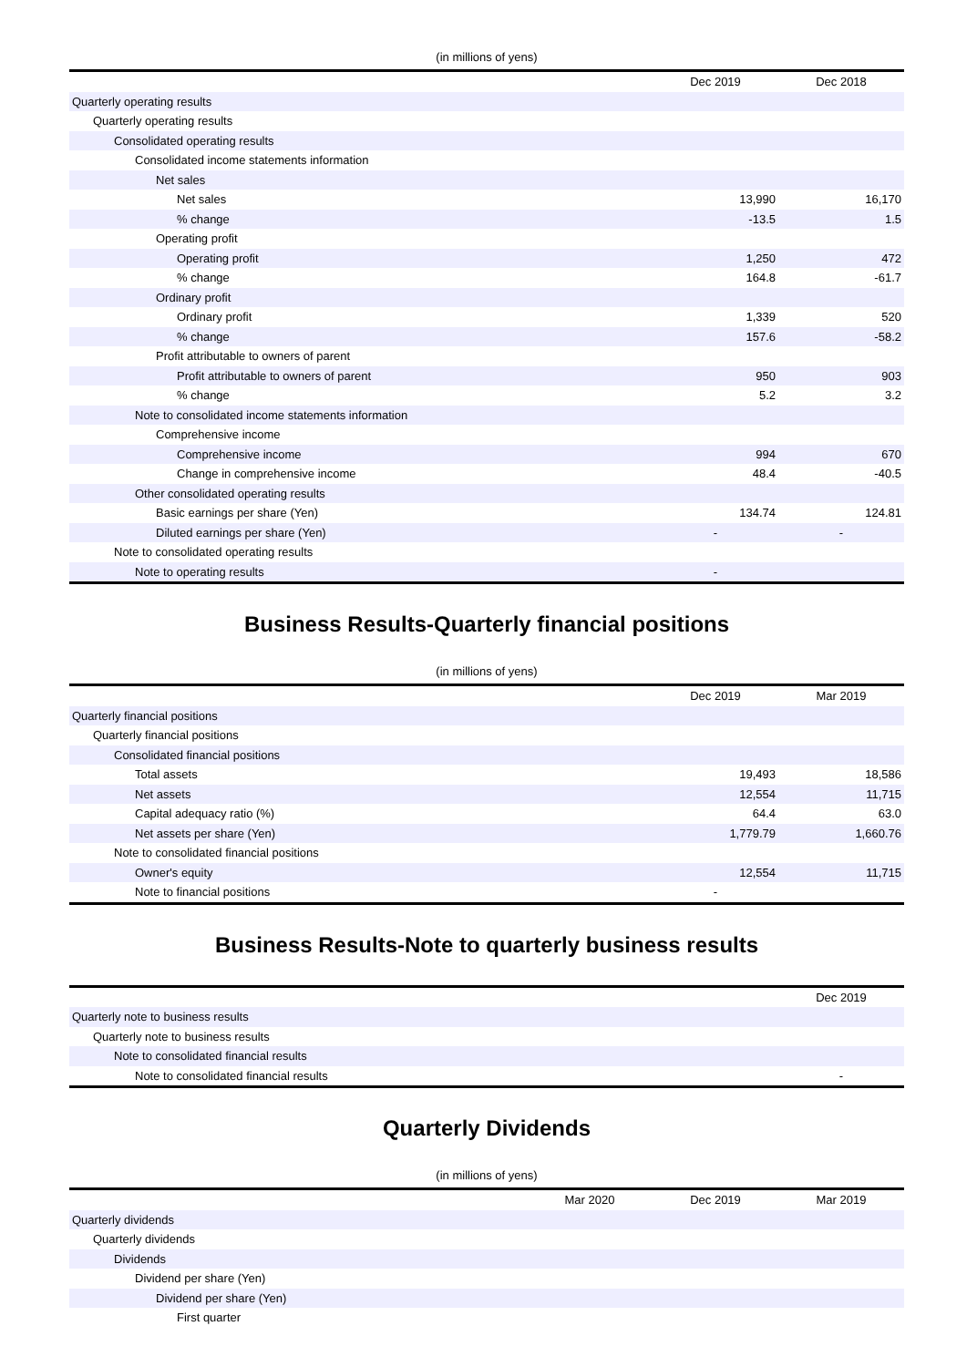(in millions of yens)
| | Dec 2019 | Dec 2018 |
| --- | --- | --- |
| Quarterly operating results | | |
| Quarterly operating results | | |
| Consolidated operating results | | |
| Consolidated income statements information | | |
| Net sales | | |
| Net sales | 13,990 | 16,170 |
| % change | -13.5 | 1.5 |
| Operating profit | | |
| Operating profit | 1,250 | 472 |
| % change | 164.8 | -61.7 |
| Ordinary profit | | |
| Ordinary profit | 1,339 | 520 |
| % change | 157.6 | -58.2 |
| Profit attributable to owners of parent | | |
| Profit attributable to owners of parent | 950 | 903 |
| % change | 5.2 | 3.2 |
| Note to consolidated income statements information | | |
| Comprehensive income | | |
| Comprehensive income | 994 | 670 |
| Change in comprehensive income | 48.4 | -40.5 |
| Other consolidated operating results | | |
| Basic earnings per share (Yen) | 134.74 | 124.81 |
| Diluted earnings per share (Yen) | - | - |
| Note to consolidated operating results | | |
| Note to operating results | - | |
Business Results-Quarterly financial positions
(in millions of yens)
| | Dec 2019 | Mar 2019 |
| --- | --- | --- |
| Quarterly financial positions | | |
| Quarterly financial positions | | |
| Consolidated financial positions | | |
| Total assets | 19,493 | 18,586 |
| Net assets | 12,554 | 11,715 |
| Capital adequacy ratio (%) | 64.4 | 63.0 |
| Net assets per share (Yen) | 1,779.79 | 1,660.76 |
| Note to consolidated financial positions | | |
| Owner's equity | 12,554 | 11,715 |
| Note to financial positions | - | |
Business Results-Note to quarterly business results
| | Dec 2019 |
| --- | --- |
| Quarterly note to business results | |
| Quarterly note to business results | |
| Note to consolidated financial results | |
| Note to consolidated financial results | - |
Quarterly Dividends
(in millions of yens)
| | Mar 2020 | Dec 2019 | Mar 2019 |
| --- | --- | --- | --- |
| Quarterly dividends | | | |
| Quarterly dividends | | | |
| Dividends | | | |
| Dividend per share (Yen) | | | |
| Dividend per share (Yen) | | | |
| First quarter | | | |